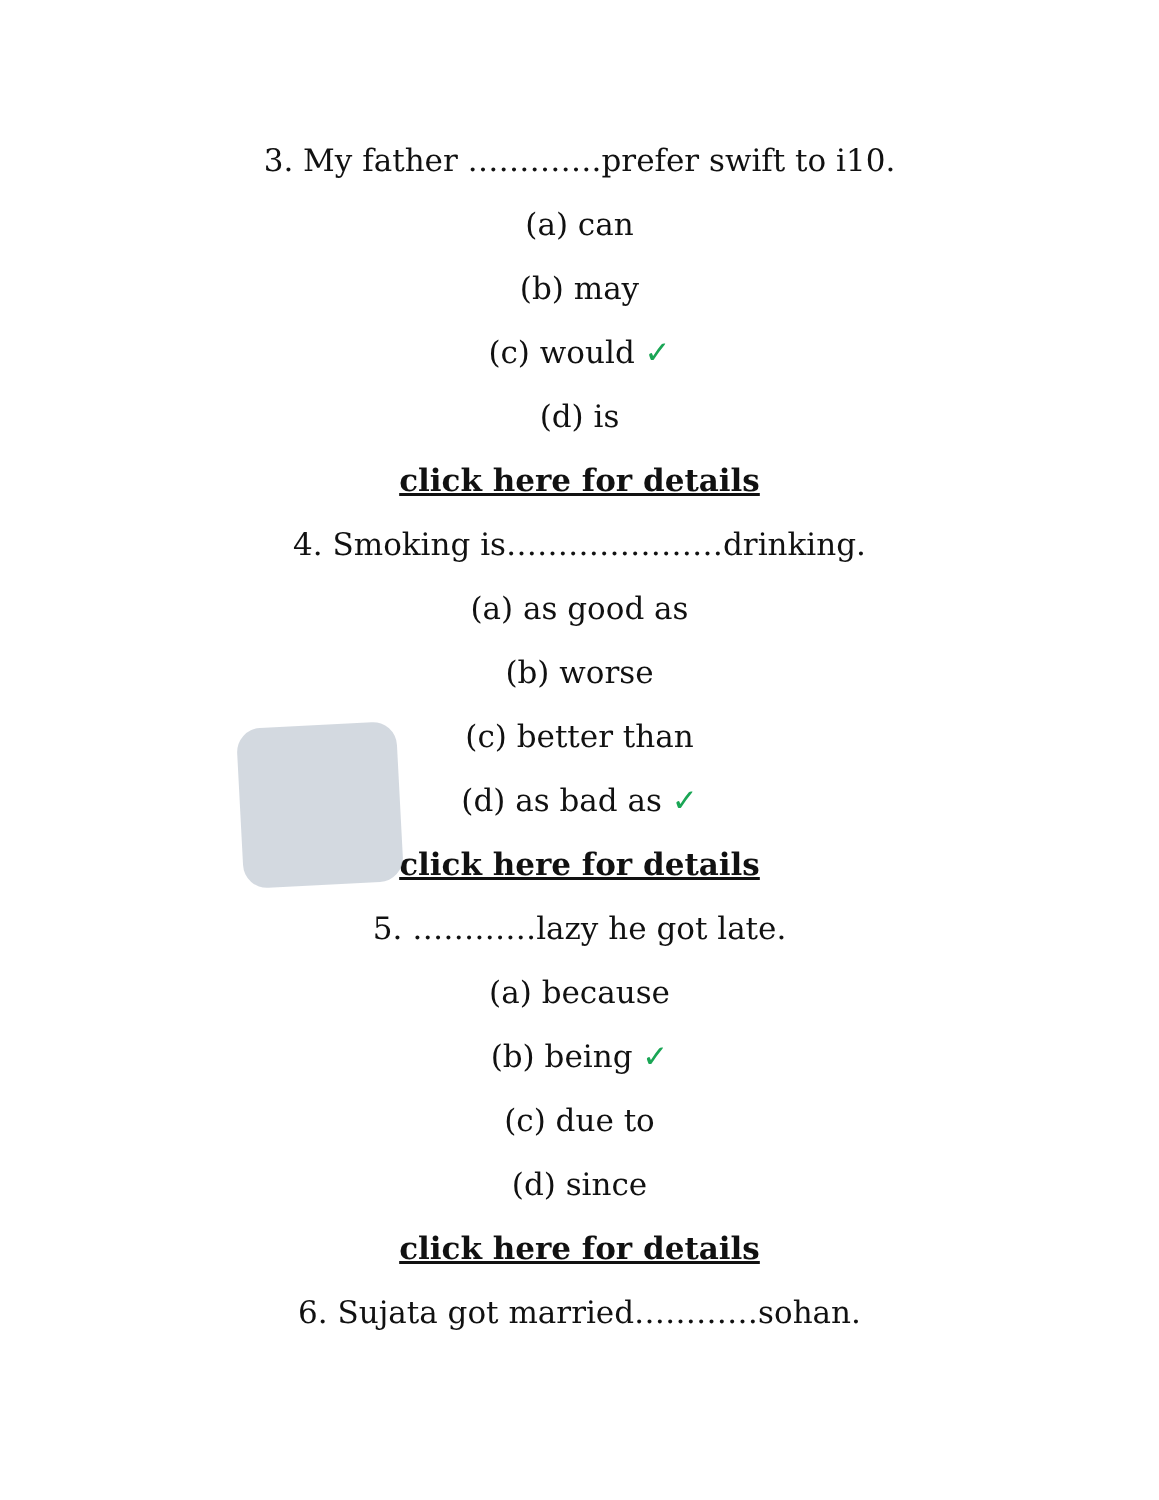3. My father ………….prefer swift to i10.
(a) can
(b) may
(c) would ✓
(d) is
click here for details
4. Smoking is…………………drinking.
(a) as good as
(b) worse
(c) better than
(d) as bad as ✓
click here for details
5. …………lazy he got late.
(a) because
(b) being ✓
(c) due to
(d) since
click here for details
6. Sujata got married…………sohan.